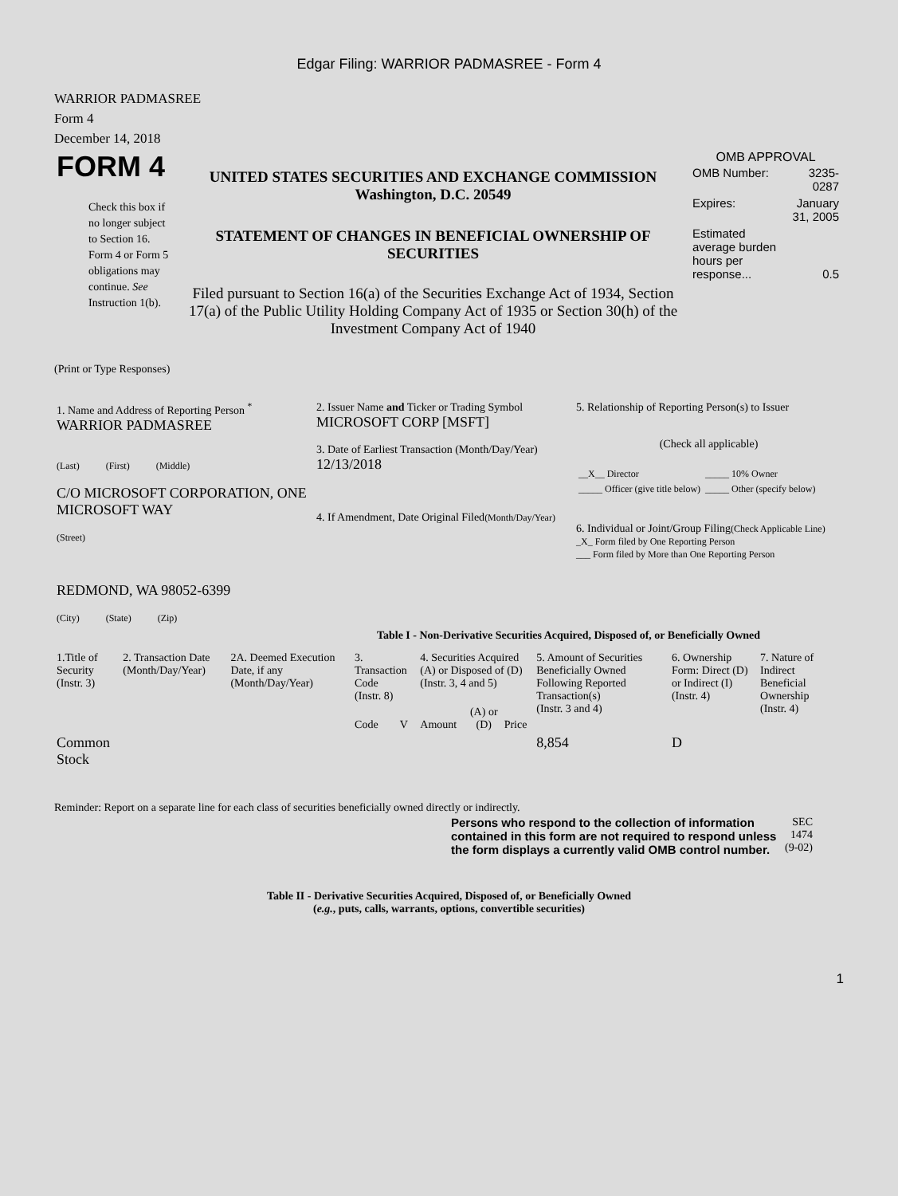Edgar Filing: WARRIOR PADMASREE - Form 4
WARRIOR PADMASREE
Form 4
December 14, 2018
| FORM 4 Check this box if no longer subject to Section 16. Form 4 or Form 5 obligations may continue. See Instruction 1(b). | UNITED STATES SECURITIES AND EXCHANGE COMMISSION Washington, D.C. 20549 STATEMENT OF CHANGES IN BENEFICIAL OWNERSHIP OF SECURITIES Filed pursuant to Section 16(a) of the Securities Exchange Act of 1934, Section 17(a) of the Public Utility Holding Company Act of 1935 or Section 30(h) of the Investment Company Act of 1940 | OMB APPROVAL / OMB Number: / 3235-0287 / / Expires: / January 31, 2005 / / Estimated average burden hours per response... / 0.5 / |
(Print or Type Responses)
| 1. Name and Address of Reporting Person <sup>*</sup> WARRIOR PADMASREE (Last) (First) (Middle) C/O MICROSOFT CORPORATION, ONE MICROSOFT WAY (Street) REDMOND, WA 98052-6399 (City) (State) (Zip) | 2. Issuer Name and Ticker or Trading Symbol MICROSOFT CORP [MSFT] 3. Date of Earliest Transaction (Month/Day/Year) 12/13/2018 4. If Amendment, Date Original Filed (Month/Day/Year) | 5. Relationship of Reporting Person(s) to Issuer (Check all applicable) / __X__ Director / _____ 10% Owner / / _____ Officer (give title below) / _____ Other (specify below) / 6. Individual or Joint/Group Filing (Check Applicable Line) _X_ Form filed by One Reporting Person ___ Form filed by More than One Reporting Person |
Table I - Non-Derivative Securities Acquired, Disposed of, or Beneficially Owned
| 1.Title of Security (Instr. 3) | 2. Transaction Date (Month/Day/Year) | 2A. Deemed Execution Date, if any (Month/Day/Year) | 3. Transaction Code (Instr. 8) | | 4. Securities Acquired (A) or Disposed of (D) (Instr. 3, 4 and 5) | | | 5. Amount of Securities Beneficially Owned Following Reported Transaction(s) (Instr. 3 and 4) | 6. Ownership Form: Direct (D) or Indirect (I) (Instr. 4) | 7. Nature of Indirect Beneficial Ownership (Instr. 4) |
| --- | --- | --- | --- | --- | --- | --- | --- | --- | --- | --- |
| | | | Code | V | Amount | (A) or (D) | Price | | | |
| Common Stock | | | | | | | | 8,854 | D | |
Reminder: Report on a separate line for each class of securities beneficially owned directly or indirectly.
| Persons who respond to the collection of information contained in this form are not required to respond unless the form displays a currently valid OMB control number. | SEC 1474 (9-02) |
Table II - Derivative Securities Acquired, Disposed of, or Beneficially Owned
(e.g., puts, calls, warrants, options, convertible securities)
1